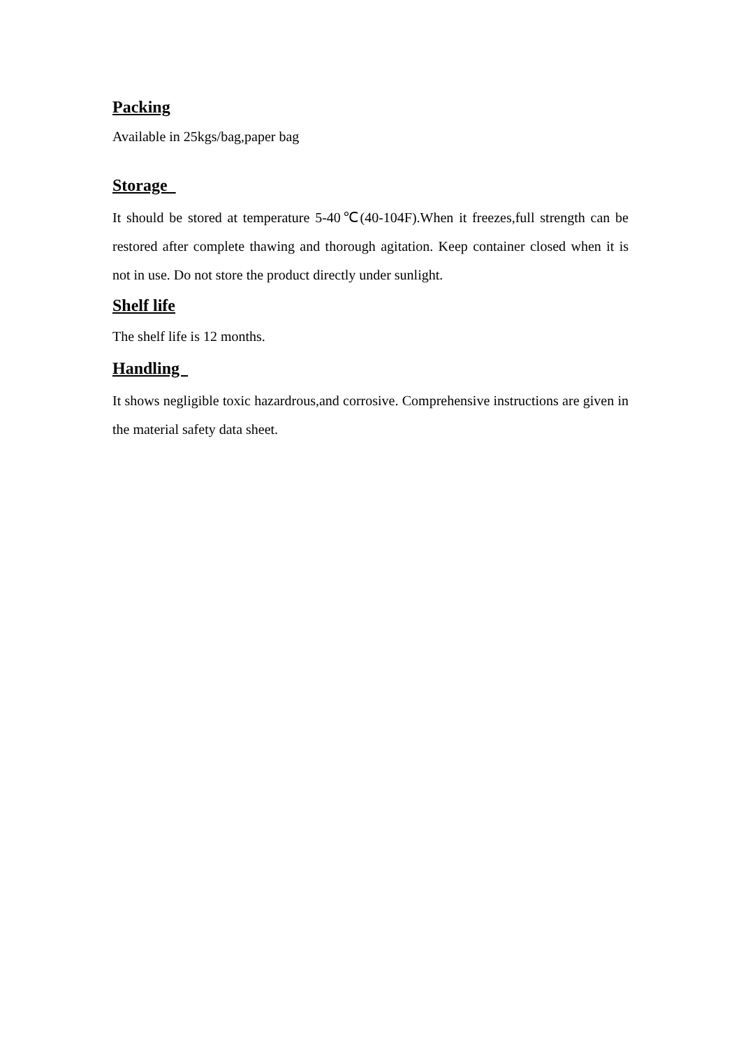Packing
Available in 25kgs/bag,paper bag
Storage
It should be stored at temperature 5-40℃(40-104F).When it freezes,full strength can be restored after complete thawing and thorough agitation. Keep container closed when it is not in use. Do not store the product directly under sunlight.
Shelf life
The shelf life is 12 months.
Handling
It shows negligible toxic hazardrous,and corrosive. Comprehensive instructions are given in the material safety data sheet.